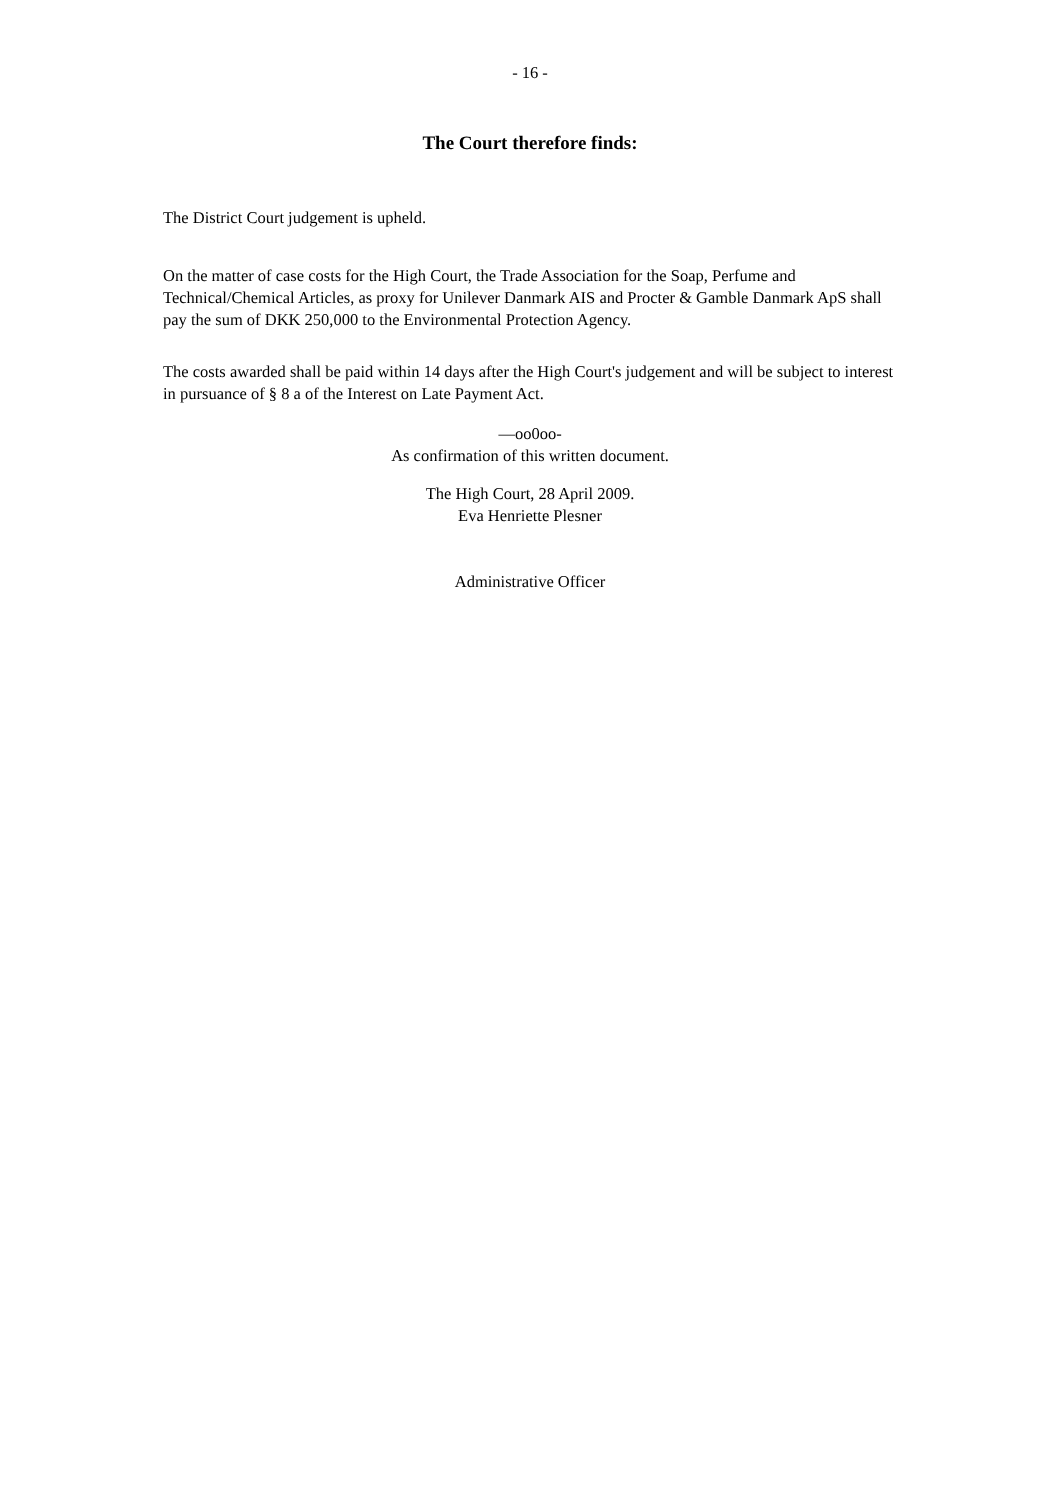- 16 -
The Court therefore finds:
The District Court judgement is upheld.
On the matter of case costs for the High Court, the Trade Association for the Soap, Perfume and Technical/Chemical Articles, as proxy for Unilever Danmark AIS and Procter & Gamble Danmark ApS shall pay the sum of DKK 250,000 to the Environmental Protection Agency.
The costs awarded shall be paid within 14 days after the High Court's judgement and will be subject to interest in pursuance of § 8 a of the Interest on Late Payment Act.
—oo0oo-
As confirmation of this written document.
The High Court, 28 April 2009.
Eva Henriette Plesner
Administrative Officer